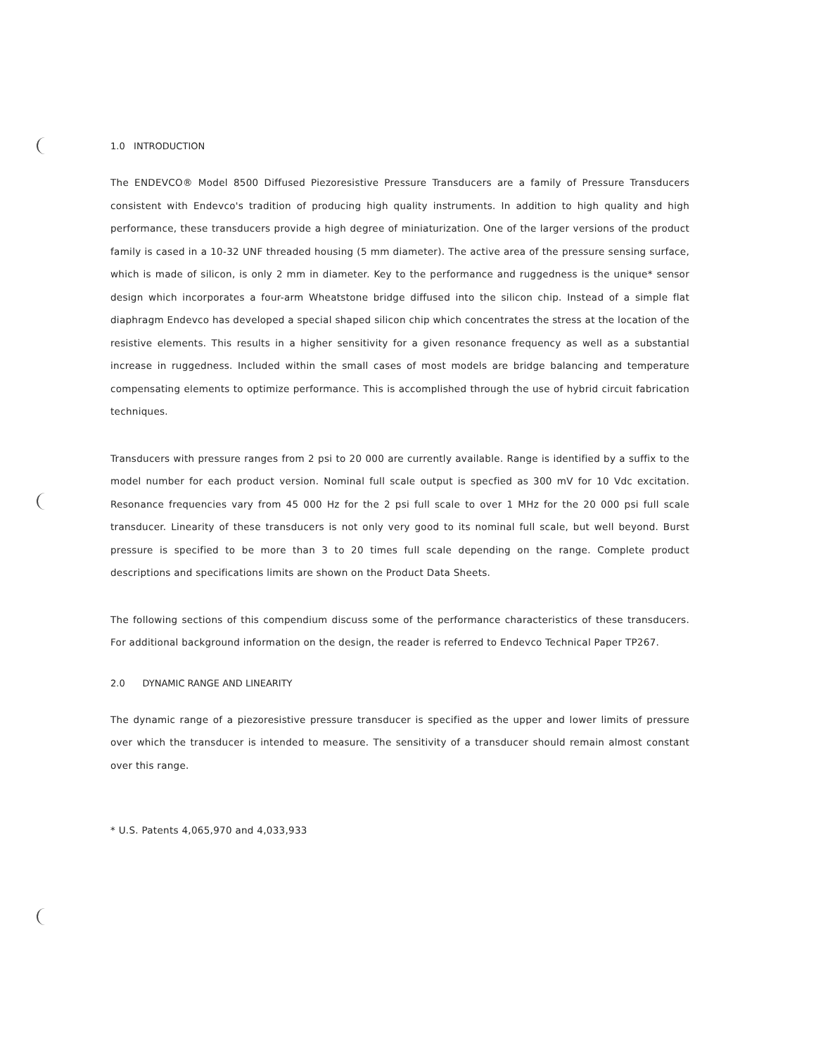1.0 INTRODUCTION
The ENDEVCO® Model 8500 Diffused Piezoresistive Pressure Transducers are a family of Pressure Transducers consistent with Endevco's tradition of producing high quality instruments. In addition to high quality and high performance, these transducers provide a high degree of miniaturization. One of the larger versions of the product family is cased in a 10-32 UNF threaded housing (5 mm diameter). The active area of the pressure sensing surface, which is made of silicon, is only 2 mm in diameter. Key to the performance and ruggedness is the unique* sensor design which incorporates a four-arm Wheatstone bridge diffused into the silicon chip. Instead of a simple flat diaphragm Endevco has developed a special shaped silicon chip which concentrates the stress at the location of the resistive elements. This results in a higher sensitivity for a given resonance frequency as well as a substantial increase in ruggedness. Included within the small cases of most models are bridge balancing and temperature compensating elements to optimize performance. This is accomplished through the use of hybrid circuit fabrication techniques.
Transducers with pressure ranges from 2 psi to 20 000 are currently available. Range is identified by a suffix to the model number for each product version. Nominal full scale output is specfied as 300 mV for 10 Vdc excitation. Resonance frequencies vary from 45 000 Hz for the 2 psi full scale to over 1 MHz for the 20 000 psi full scale transducer. Linearity of these transducers is not only very good to its nominal full scale, but well beyond. Burst pressure is specified to be more than 3 to 20 times full scale depending on the range. Complete product descriptions and specifications limits are shown on the Product Data Sheets.
The following sections of this compendium discuss some of the performance characteristics of these transducers. For additional background information on the design, the reader is referred to Endevco Technical Paper TP267.
2.0 DYNAMIC RANGE AND LINEARITY
The dynamic range of a piezoresistive pressure transducer is specified as the upper and lower limits of pressure over which the transducer is intended to measure. The sensitivity of a transducer should remain almost constant over this range.
* U.S. Patents 4,065,970 and 4,033,933